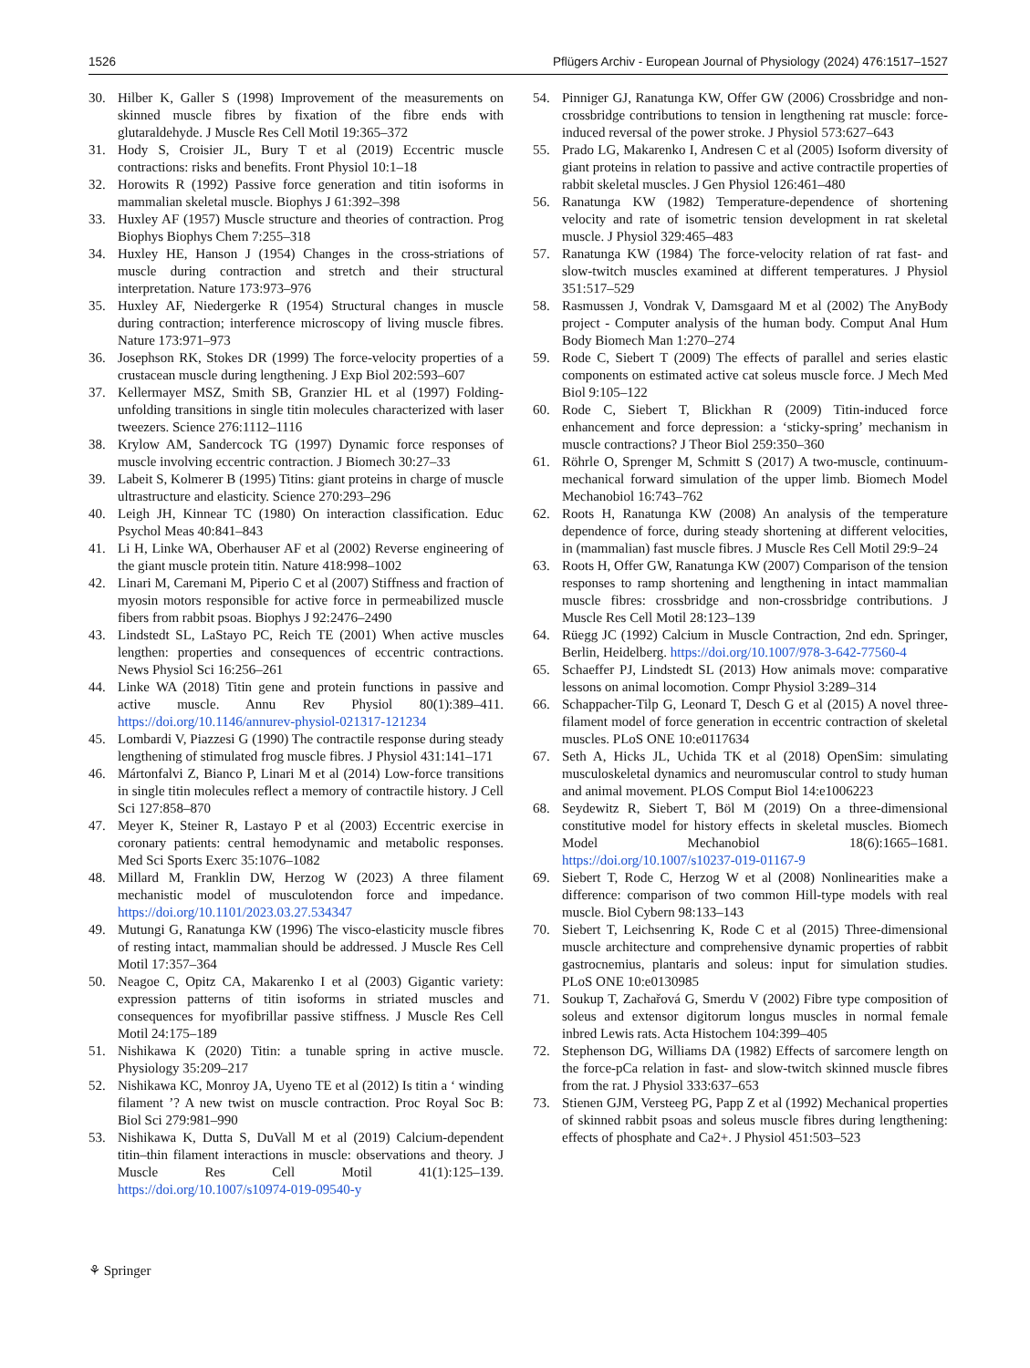1526 Pflügers Archiv - European Journal of Physiology (2024) 476:1517–1527
30. Hilber K, Galler S (1998) Improvement of the measurements on skinned muscle fibres by fixation of the fibre ends with glutaraldehyde. J Muscle Res Cell Motil 19:365–372
31. Hody S, Croisier JL, Bury T et al (2019) Eccentric muscle contractions: risks and benefits. Front Physiol 10:1–18
32. Horowits R (1992) Passive force generation and titin isoforms in mammalian skeletal muscle. Biophys J 61:392–398
33. Huxley AF (1957) Muscle structure and theories of contraction. Prog Biophys Biophys Chem 7:255–318
34. Huxley HE, Hanson J (1954) Changes in the cross-striations of muscle during contraction and stretch and their structural interpretation. Nature 173:973–976
35. Huxley AF, Niedergerke R (1954) Structural changes in muscle during contraction; interference microscopy of living muscle fibres. Nature 173:971–973
36. Josephson RK, Stokes DR (1999) The force-velocity properties of a crustacean muscle during lengthening. J Exp Biol 202:593–607
37. Kellermayer MSZ, Smith SB, Granzier HL et al (1997) Folding-unfolding transitions in single titin molecules characterized with laser tweezers. Science 276:1112–1116
38. Krylow AM, Sandercock TG (1997) Dynamic force responses of muscle involving eccentric contraction. J Biomech 30:27–33
39. Labeit S, Kolmerer B (1995) Titins: giant proteins in charge of muscle ultrastructure and elasticity. Science 270:293–296
40. Leigh JH, Kinnear TC (1980) On interaction classification. Educ Psychol Meas 40:841–843
41. Li H, Linke WA, Oberhauser AF et al (2002) Reverse engineering of the giant muscle protein titin. Nature 418:998–1002
42. Linari M, Caremani M, Piperio C et al (2007) Stiffness and fraction of myosin motors responsible for active force in permeabilized muscle fibers from rabbit psoas. Biophys J 92:2476–2490
43. Lindstedt SL, LaStayo PC, Reich TE (2001) When active muscles lengthen: properties and consequences of eccentric contractions. News Physiol Sci 16:256–261
44. Linke WA (2018) Titin gene and protein functions in passive and active muscle. Annu Rev Physiol 80(1):389–411. https://doi.org/10.1146/annurev-physiol-021317-121234
45. Lombardi V, Piazzesi G (1990) The contractile response during steady lengthening of stimulated frog muscle fibres. J Physiol 431:141–171
46. Mártonfalvi Z, Bianco P, Linari M et al (2014) Low-force transitions in single titin molecules reflect a memory of contractile history. J Cell Sci 127:858–870
47. Meyer K, Steiner R, Lastayo P et al (2003) Eccentric exercise in coronary patients: central hemodynamic and metabolic responses. Med Sci Sports Exerc 35:1076–1082
48. Millard M, Franklin DW, Herzog W (2023) A three filament mechanistic model of musculotendon force and impedance. https://doi.org/10.1101/2023.03.27.534347
49. Mutungi G, Ranatunga KW (1996) The visco-elasticity muscle fibres of resting intact, mammalian should be addressed. J Muscle Res Cell Motil 17:357–364
50. Neagoe C, Opitz CA, Makarenko I et al (2003) Gigantic variety: expression patterns of titin isoforms in striated muscles and consequences for myofibrillar passive stiffness. J Muscle Res Cell Motil 24:175–189
51. Nishikawa K (2020) Titin: a tunable spring in active muscle. Physiology 35:209–217
52. Nishikawa KC, Monroy JA, Uyeno TE et al (2012) Is titin a ‘ winding filament ’? A new twist on muscle contraction. Proc Royal Soc B: Biol Sci 279:981–990
53. Nishikawa K, Dutta S, DuVall M et al (2019) Calcium-dependent titin–thin filament interactions in muscle: observations and theory. J Muscle Res Cell Motil 41(1):125–139. https://doi.org/10.1007/s10974-019-09540-y
54. Pinniger GJ, Ranatunga KW, Offer GW (2006) Crossbridge and non-crossbridge contributions to tension in lengthening rat muscle: force-induced reversal of the power stroke. J Physiol 573:627–643
55. Prado LG, Makarenko I, Andresen C et al (2005) Isoform diversity of giant proteins in relation to passive and active contractile properties of rabbit skeletal muscles. J Gen Physiol 126:461–480
56. Ranatunga KW (1982) Temperature-dependence of shortening velocity and rate of isometric tension development in rat skeletal muscle. J Physiol 329:465–483
57. Ranatunga KW (1984) The force-velocity relation of rat fast- and slow-twitch muscles examined at different temperatures. J Physiol 351:517–529
58. Rasmussen J, Vondrak V, Damsgaard M et al (2002) The AnyBody project - Computer analysis of the human body. Comput Anal Hum Body Biomech Man 1:270–274
59. Rode C, Siebert T (2009) The effects of parallel and series elastic components on estimated active cat soleus muscle force. J Mech Med Biol 9:105–122
60. Rode C, Siebert T, Blickhan R (2009) Titin-induced force enhancement and force depression: a ‘sticky-spring’ mechanism in muscle contractions? J Theor Biol 259:350–360
61. Röhrle O, Sprenger M, Schmitt S (2017) A two-muscle, continuum-mechanical forward simulation of the upper limb. Biomech Model Mechanobiol 16:743–762
62. Roots H, Ranatunga KW (2008) An analysis of the temperature dependence of force, during steady shortening at different velocities, in (mammalian) fast muscle fibres. J Muscle Res Cell Motil 29:9–24
63. Roots H, Offer GW, Ranatunga KW (2007) Comparison of the tension responses to ramp shortening and lengthening in intact mammalian muscle fibres: crossbridge and non-crossbridge contributions. J Muscle Res Cell Motil 28:123–139
64. Rüegg JC (1992) Calcium in Muscle Contraction, 2nd edn. Springer, Berlin, Heidelberg. https://doi.org/10.1007/978-3-642-77560-4
65. Schaeffer PJ, Lindstedt SL (2013) How animals move: comparative lessons on animal locomotion. Compr Physiol 3:289–314
66. Schappacher-Tilp G, Leonard T, Desch G et al (2015) A novel three-filament model of force generation in eccentric contraction of skeletal muscles. PLoS ONE 10:e0117634
67. Seth A, Hicks JL, Uchida TK et al (2018) OpenSim: simulating musculoskeletal dynamics and neuromuscular control to study human and animal movement. PLOS Comput Biol 14:e1006223
68. Seydewitz R, Siebert T, Böl M (2019) On a three-dimensional constitutive model for history effects in skeletal muscles. Biomech Model Mechanobiol 18(6):1665–1681. https://doi.org/10.1007/s10237-019-01167-9
69. Siebert T, Rode C, Herzog W et al (2008) Nonlinearities make a difference: comparison of two common Hill-type models with real muscle. Biol Cybern 98:133–143
70. Siebert T, Leichsenring K, Rode C et al (2015) Three-dimensional muscle architecture and comprehensive dynamic properties of rabbit gastrocnemius, plantaris and soleus: input for simulation studies. PLoS ONE 10:e0130985
71. Soukup T, Zachařová G, Smerdu V (2002) Fibre type composition of soleus and extensor digitorum longus muscles in normal female inbred Lewis rats. Acta Histochem 104:399–405
72. Stephenson DG, Williams DA (1982) Effects of sarcomere length on the force-pCa relation in fast- and slow-twitch skinned muscle fibres from the rat. J Physiol 333:637–653
73. Stienen GJM, Versteeg PG, Papp Z et al (1992) Mechanical properties of skinned rabbit psoas and soleus muscle fibres during lengthening: effects of phosphate and Ca2+. J Physiol 451:503–523
⚘ Springer